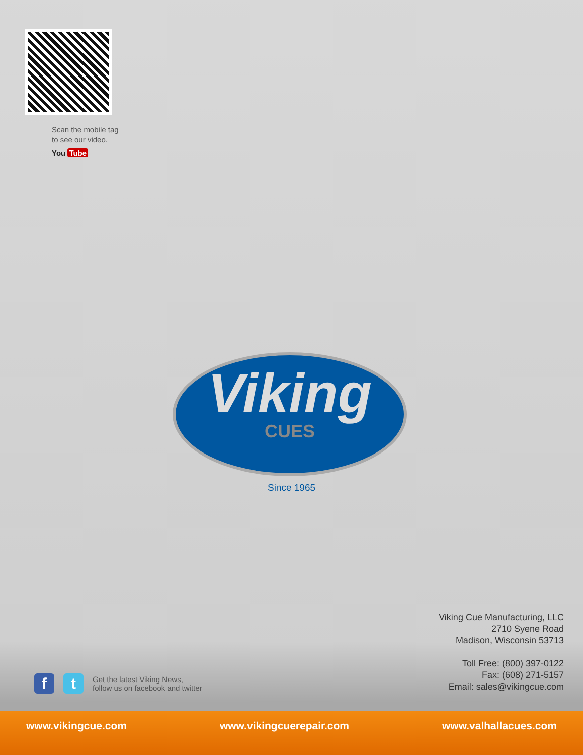Scan the mobile tag
to see our video.
You Tube
Viking
CUES
Since 1965
Viking Cue Manufacturing, LLC
2710 Syene Road
Madison, Wisconsin 53713
Toll Free: (800) 397-0122
Fax: (608) 271-5157
Email: sales@vikingcue.com
f t
Get the latest Viking News,
follow us on facebook and twitter
www.vikingcue.com www.vikingcuerepair.com www.valhallacues.com